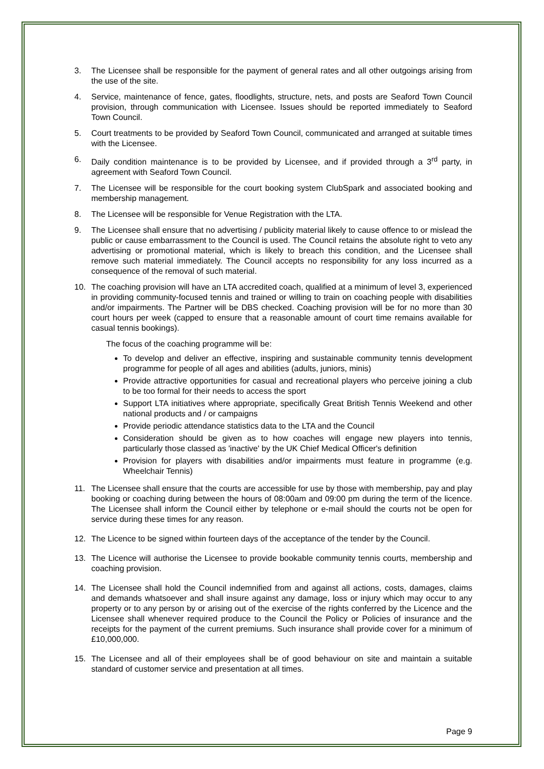3. The Licensee shall be responsible for the payment of general rates and all other outgoings arising from the use of the site.
4. Service, maintenance of fence, gates, floodlights, structure, nets, and posts are Seaford Town Council provision, through communication with Licensee. Issues should be reported immediately to Seaford Town Council.
5. Court treatments to be provided by Seaford Town Council, communicated and arranged at suitable times with the Licensee.
6. Daily condition maintenance is to be provided by Licensee, and if provided through a 3<sup>rd</sup> party, in agreement with Seaford Town Council.
7. The Licensee will be responsible for the court booking system ClubSpark and associated booking and membership management.
8. The Licensee will be responsible for Venue Registration with the LTA.
9. The Licensee shall ensure that no advertising / publicity material likely to cause offence to or mislead the public or cause embarrassment to the Council is used. The Council retains the absolute right to veto any advertising or promotional material, which is likely to breach this condition, and the Licensee shall remove such material immediately. The Council accepts no responsibility for any loss incurred as a consequence of the removal of such material.
10. The coaching provision will have an LTA accredited coach, qualified at a minimum of level 3, experienced in providing community-focused tennis and trained or willing to train on coaching people with disabilities and/or impairments. The Partner will be DBS checked. Coaching provision will be for no more than 30 court hours per week (capped to ensure that a reasonable amount of court time remains available for casual tennis bookings).
The focus of the coaching programme will be:
To develop and deliver an effective, inspiring and sustainable community tennis development programme for people of all ages and abilities (adults, juniors, minis)
Provide attractive opportunities for casual and recreational players who perceive joining a club to be too formal for their needs to access the sport
Support LTA initiatives where appropriate, specifically Great British Tennis Weekend and other national products and / or campaigns
Provide periodic attendance statistics data to the LTA and the Council
Consideration should be given as to how coaches will engage new players into tennis, particularly those classed as 'inactive' by the UK Chief Medical Officer's definition
Provision for players with disabilities and/or impairments must feature in programme (e.g. Wheelchair Tennis)
11. The Licensee shall ensure that the courts are accessible for use by those with membership, pay and play booking or coaching during between the hours of 08:00am and 09:00 pm during the term of the licence. The Licensee shall inform the Council either by telephone or e-mail should the courts not be open for service during these times for any reason.
12. The Licence to be signed within fourteen days of the acceptance of the tender by the Council.
13. The Licence will authorise the Licensee to provide bookable community tennis courts, membership and coaching provision.
14. The Licensee shall hold the Council indemnified from and against all actions, costs, damages, claims and demands whatsoever and shall insure against any damage, loss or injury which may occur to any property or to any person by or arising out of the exercise of the rights conferred by the Licence and the Licensee shall whenever required produce to the Council the Policy or Policies of insurance and the receipts for the payment of the current premiums. Such insurance shall provide cover for a minimum of £10,000,000.
15. The Licensee and all of their employees shall be of good behaviour on site and maintain a suitable standard of customer service and presentation at all times.
Page 9